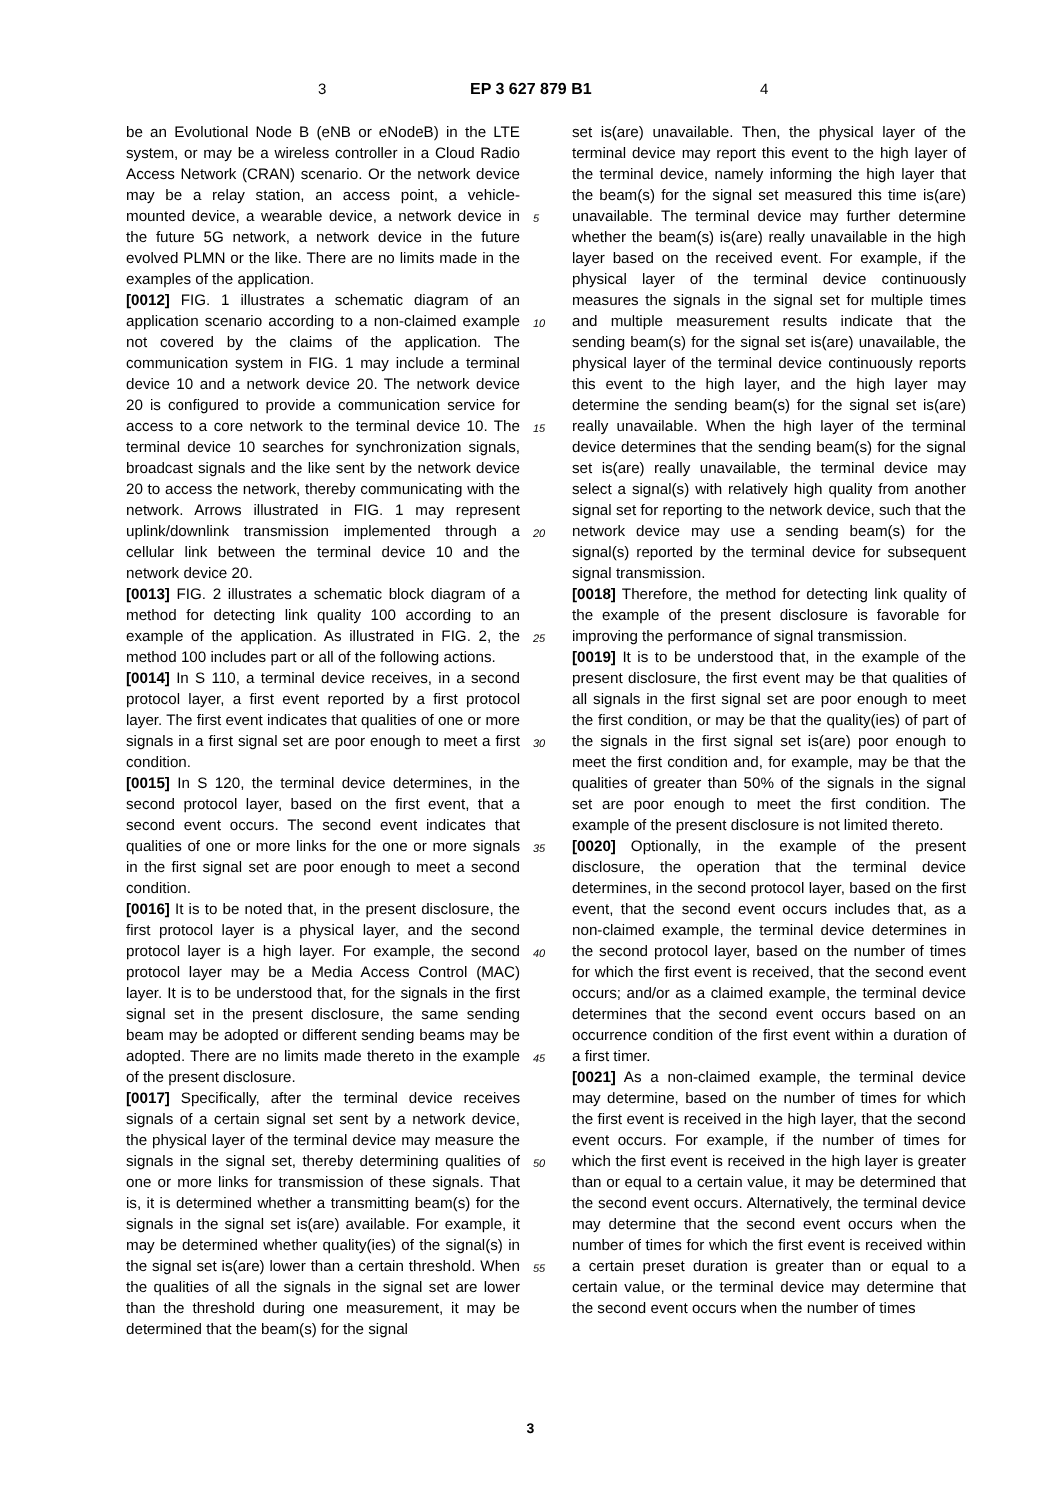3 EP 3 627 879 B1 4
5
10
15
20
25
30
35
40
45
50
55
be an Evolutional Node B (eNB or eNodeB) in the LTE system, or may be a wireless controller in a Cloud Radio Access Network (CRAN) scenario. Or the network device may be a relay station, an access point, a vehicle-mounted device, a wearable device, a network device in the future 5G network, a network device in the future evolved PLMN or the like. There are no limits made in the examples of the application.
[0012] FIG. 1 illustrates a schematic diagram of an application scenario according to a non-claimed example not covered by the claims of the application. The communication system in FIG. 1 may include a terminal device 10 and a network device 20. The network device 20 is configured to provide a communication service for access to a core network to the terminal device 10. The terminal device 10 searches for synchronization signals, broadcast signals and the like sent by the network device 20 to access the network, thereby communicating with the network. Arrows illustrated in FIG. 1 may represent uplink/downlink transmission implemented through a cellular link between the terminal device 10 and the network device 20.
[0013] FIG. 2 illustrates a schematic block diagram of a method for detecting link quality 100 according to an example of the application. As illustrated in FIG. 2, the method 100 includes part or all of the following actions.
[0014] In S 110, a terminal device receives, in a second protocol layer, a first event reported by a first protocol layer. The first event indicates that qualities of one or more signals in a first signal set are poor enough to meet a first condition.
[0015] In S 120, the terminal device determines, in the second protocol layer, based on the first event, that a second event occurs. The second event indicates that qualities of one or more links for the one or more signals in the first signal set are poor enough to meet a second condition.
[0016] It is to be noted that, in the present disclosure, the first protocol layer is a physical layer, and the second protocol layer is a high layer. For example, the second protocol layer may be a Media Access Control (MAC) layer. It is to be understood that, for the signals in the first signal set in the present disclosure, the same sending beam may be adopted or different sending beams may be adopted. There are no limits made thereto in the example of the present disclosure.
[0017] Specifically, after the terminal device receives signals of a certain signal set sent by a network device, the physical layer of the terminal device may measure the signals in the signal set, thereby determining qualities of one or more links for transmission of these signals. That is, it is determined whether a transmitting beam(s) for the signals in the signal set is(are) available. For example, it may be determined whether quality(ies) of the signal(s) in the signal set is(are) lower than a certain threshold. When the qualities of all the signals in the signal set are lower than the threshold during one measurement, it may be determined that the beam(s) for the signal
set is(are) unavailable. Then, the physical layer of the terminal device may report this event to the high layer of the terminal device, namely informing the high layer that the beam(s) for the signal set measured this time is(are) unavailable. The terminal device may further determine whether the beam(s) is(are) really unavailable in the high layer based on the received event. For example, if the physical layer of the terminal device continuously measures the signals in the signal set for multiple times and multiple measurement results indicate that the sending beam(s) for the signal set is(are) unavailable, the physical layer of the terminal device continuously reports this event to the high layer, and the high layer may determine the sending beam(s) for the signal set is(are) really unavailable. When the high layer of the terminal device determines that the sending beam(s) for the signal set is(are) really unavailable, the terminal device may select a signal(s) with relatively high quality from another signal set for reporting to the network device, such that the network device may use a sending beam(s) for the signal(s) reported by the terminal device for subsequent signal transmission.
[0018] Therefore, the method for detecting link quality of the example of the present disclosure is favorable for improving the performance of signal transmission.
[0019] It is to be understood that, in the example of the present disclosure, the first event may be that qualities of all signals in the first signal set are poor enough to meet the first condition, or may be that the quality(ies) of part of the signals in the first signal set is(are) poor enough to meet the first condition and, for example, may be that the qualities of greater than 50% of the signals in the signal set are poor enough to meet the first condition. The example of the present disclosure is not limited thereto.
[0020] Optionally, in the example of the present disclosure, the operation that the terminal device determines, in the second protocol layer, based on the first event, that the second event occurs includes that, as a non-claimed example, the terminal device determines in the second protocol layer, based on the number of times for which the first event is received, that the second event occurs; and/or as a claimed example, the terminal device determines that the second event occurs based on an occurrence condition of the first event within a duration of a first timer.
[0021] As a non-claimed example, the terminal device may determine, based on the number of times for which the first event is received in the high layer, that the second event occurs. For example, if the number of times for which the first event is received in the high layer is greater than or equal to a certain value, it may be determined that the second event occurs. Alternatively, the terminal device may determine that the second event occurs when the number of times for which the first event is received within a certain preset duration is greater than or equal to a certain value, or the terminal device may determine that the second event occurs when the number of times
3